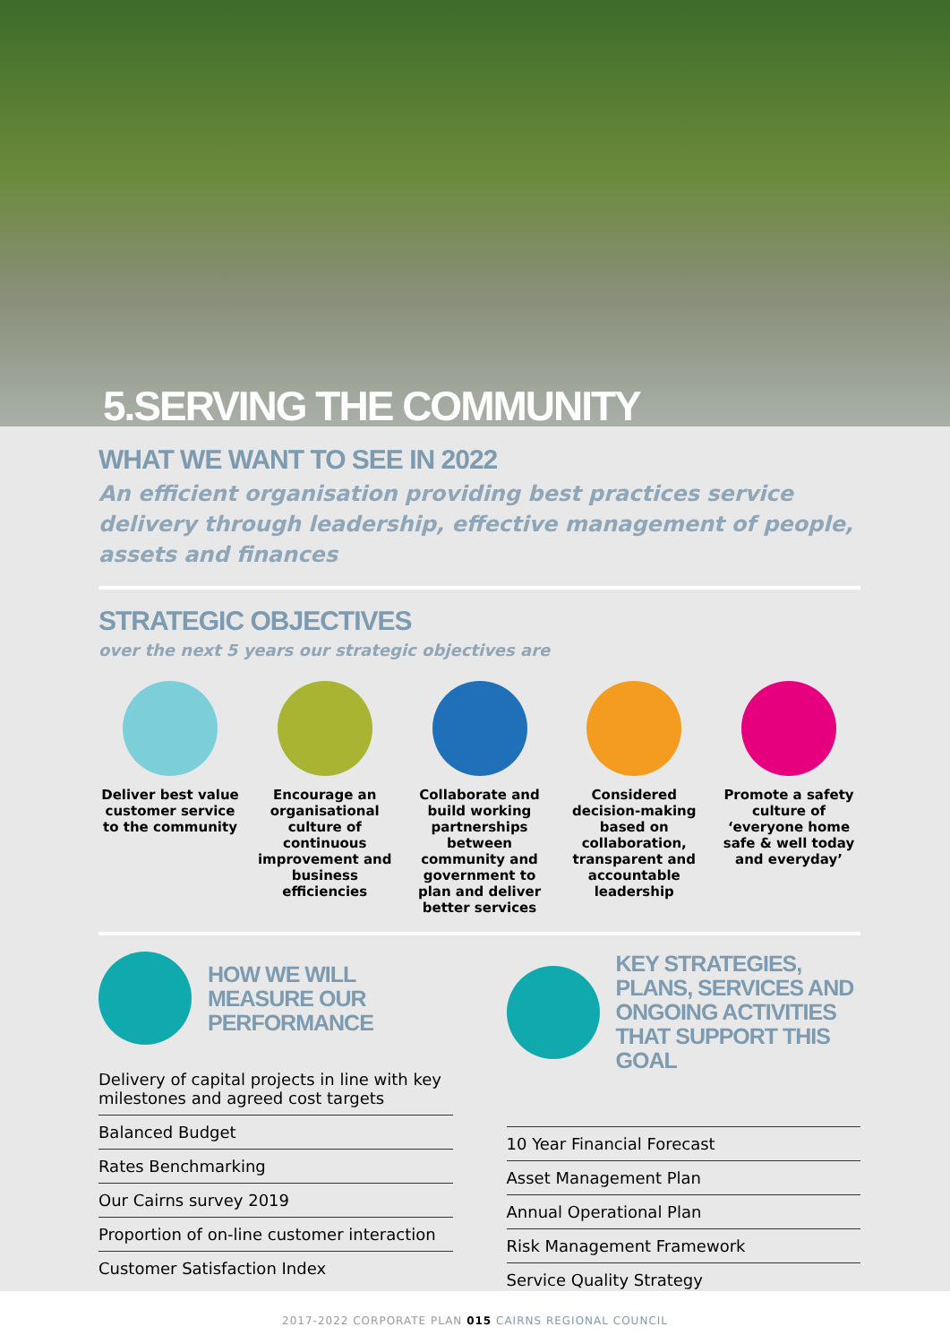5.SERVING THE COMMUNITY
WHAT WE WANT TO SEE IN 2022
An efficient organisation providing best practices service delivery through leadership, effective management of people, assets and finances
STRATEGIC OBJECTIVES
over the next 5 years our strategic objectives are
Deliver best value customer service to the community
Encourage an organisational culture of continuous improvement and business efficiencies
Collaborate and build working partnerships between community and government to plan and deliver better services
Considered decision-making based on collaboration, transparent and accountable leadership
Promote a safety culture of ‘everyone home safe & well today and everyday’
HOW WE WILL
MEASURE OUR
PERFORMANCE
Delivery of capital projects in line with key milestones and agreed cost targets
Balanced Budget
Rates Benchmarking
Our Cairns survey 2019
Proportion of on-line customer interaction
Customer Satisfaction Index
KEY STRATEGIES, PLANS, SERVICES AND ONGOING ACTIVITIES THAT SUPPORT THIS GOAL
10 Year Financial Forecast
Asset Management Plan
Annual Operational Plan
Risk Management Framework
Service Quality Strategy
2017-2022 CORPORATE PLAN 015 CAIRNS REGIONAL COUNCIL